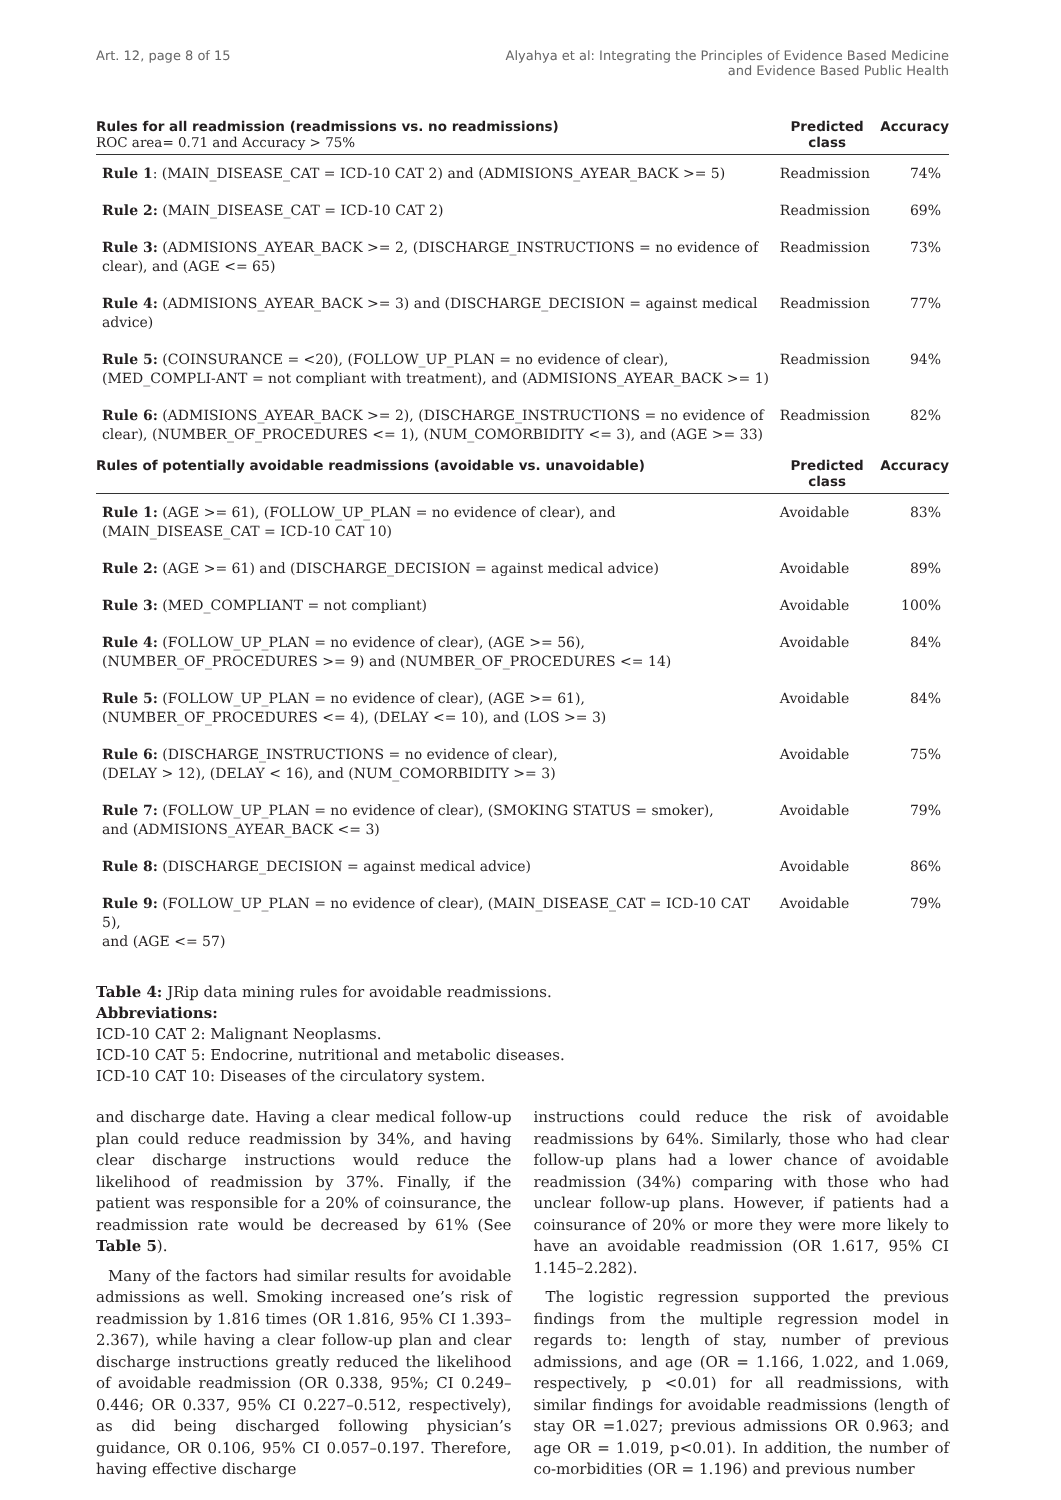Art. 12, page 8 of 15 Alyahya et al: Integrating the Principles of Evidence Based Medicine
and Evidence Based Public Health
| Rules for all readmission (readmissions vs. no readmissions) ROC area= 0.71 and Accuracy > 75% | Predicted class | Accuracy |
| --- | --- | --- |
| Rule 1 : (MAIN_DISEASE_CAT = ICD-10 CAT 2) and (ADMISIONS_AYEAR_BACK >= 5) | Readmission | 74% |
| Rule 2: (MAIN_DISEASE_CAT = ICD-10 CAT 2) | Readmission | 69% |
| Rule 3: (ADMISIONS_AYEAR_BACK >= 2, (DISCHARGE_INSTRUCTIONS = no evidence of clear), and (AGE <= 65) | Readmission | 73% |
| Rule 4: (ADMISIONS_AYEAR_BACK >= 3) and (DISCHARGE_DECISION = against medical advice) | Readmission | 77% |
| Rule 5: (COINSURANCE = <20), (FOLLOW_UP_PLAN = no evidence of clear), (MED_COMPLI-ANT = not compliant with treatment), and (ADMISIONS_AYEAR_BACK >= 1) | Readmission | 94% |
| Rule 6: (ADMISIONS_AYEAR_BACK >= 2), (DISCHARGE_INSTRUCTIONS = no evidence of clear), (NUMBER_OF_PROCEDURES <= 1), (NUM_COMORBIDITY <= 3), and (AGE >= 33) | Readmission | 82% |
| Rules of potentially avoidable readmissions (avoidable vs. unavoidable) | Predicted class | Accuracy |
| Rule 1: (AGE >= 61), (FOLLOW_UP_PLAN = no evidence of clear), and (MAIN_DISEASE_CAT = ICD-10 CAT 10) | Avoidable | 83% |
| Rule 2: (AGE >= 61) and (DISCHARGE_DECISION = against medical advice) | Avoidable | 89% |
| Rule 3: (MED_COMPLIANT = not compliant) | Avoidable | 100% |
| Rule 4: (FOLLOW_UP_PLAN = no evidence of clear), (AGE >= 56), (NUMBER_OF_PROCEDURES >= 9) and (NUMBER_OF_PROCEDURES <= 14) | Avoidable | 84% |
| Rule 5: (FOLLOW_UP_PLAN = no evidence of clear), (AGE >= 61), (NUMBER_OF_PROCEDURES <= 4), (DELAY <= 10), and (LOS >= 3) | Avoidable | 84% |
| Rule 6: (DISCHARGE_INSTRUCTIONS = no evidence of clear), (DELAY > 12), (DELAY < 16), and (NUM_COMORBIDITY >= 3) | Avoidable | 75% |
| Rule 7: (FOLLOW_UP_PLAN = no evidence of clear), (SMOKING STATUS = smoker), and (ADMISIONS_AYEAR_BACK <= 3) | Avoidable | 79% |
| Rule 8: (DISCHARGE_DECISION = against medical advice) | Avoidable | 86% |
| Rule 9: (FOLLOW_UP_PLAN = no evidence of clear), (MAIN_DISEASE_CAT = ICD-10 CAT 5), and (AGE <= 57) | Avoidable | 79% |
Table 4: JRip data mining rules for avoidable readmissions.
Abbreviations:
ICD-10 CAT 2: Malignant Neoplasms.
ICD-10 CAT 5: Endocrine, nutritional and metabolic diseases.
ICD-10 CAT 10: Diseases of the circulatory system.
and discharge date. Having a clear medical follow-up plan could reduce readmission by 34%, and having clear discharge instructions would reduce the likelihood of readmission by 37%. Finally, if the patient was responsible for a 20% of coinsurance, the readmission rate would be decreased by 61% (See Table 5).
Many of the factors had similar results for avoidable admissions as well. Smoking increased one’s risk of readmission by 1.816 times (OR 1.816, 95% CI 1.393–2.367), while having a clear follow-up plan and clear discharge instructions greatly reduced the likelihood of avoidable readmission (OR 0.338, 95%; CI 0.249–0.446; OR 0.337, 95% CI 0.227–0.512, respectively), as did being discharged following physician’s guidance, OR 0.106, 95% CI 0.057–0.197. Therefore, having effective discharge
instructions could reduce the risk of avoidable readmissions by 64%. Similarly, those who had clear follow-up plans had a lower chance of avoidable readmission (34%) comparing with those who had unclear follow-up plans. However, if patients had a coinsurance of 20% or more they were more likely to have an avoidable readmission (OR 1.617, 95% CI 1.145–2.282).
The logistic regression supported the previous findings from the multiple regression model in regards to: length of stay, number of previous admissions, and age (OR = 1.166, 1.022, and 1.069, respectively, p <0.01) for all readmissions, with similar findings for avoidable readmissions (length of stay OR =1.027; previous admissions OR 0.963; and age OR = 1.019, p<0.01). In addition, the number of co-morbidities (OR = 1.196) and previous number